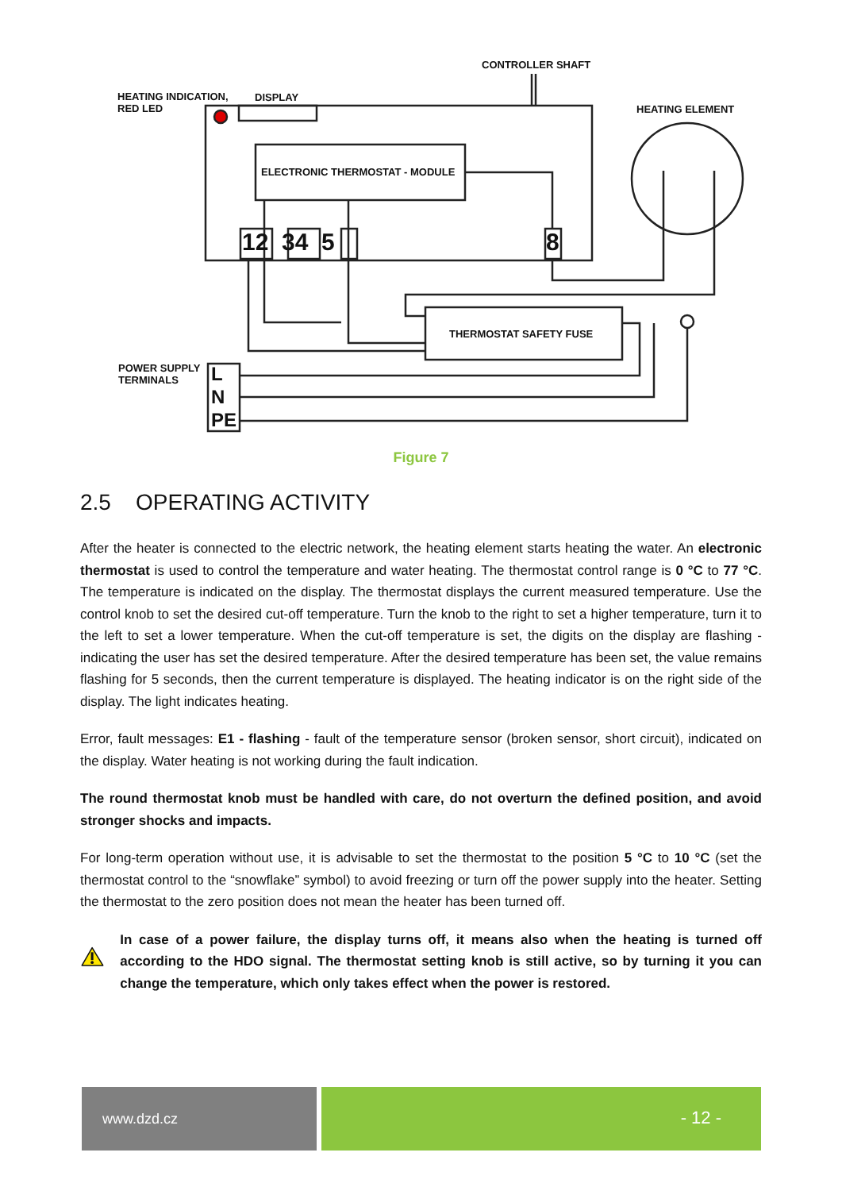CONTROLLER SHAFT
HEATING INDICATION,
RED LED
DISPLAY
HEATING ELEMENT
ELECTRONIC THERMOSTAT - MODULE
12 34 5 8
THERMOSTAT SAFETY FUSE
POWER SUPPLY
TERMINALS
L
N
PE
Figure 7
2.5 OPERATING ACTIVITY
After the heater is connected to the electric network, the heating element starts heating the water. An electronic thermostat is used to control the temperature and water heating. The thermostat control range is 0 °C to 77 °C. The temperature is indicated on the display. The thermostat displays the current measured temperature. Use the control knob to set the desired cut-off temperature. Turn the knob to the right to set a higher temperature, turn it to the left to set a lower temperature. When the cut-off temperature is set, the digits on the display are flashing - indicating the user has set the desired temperature. After the desired temperature has been set, the value remains flashing for 5 seconds, then the current temperature is displayed. The heating indicator is on the right side of the display. The light indicates heating.
Error, fault messages: E1 - flashing - fault of the temperature sensor (broken sensor, short circuit), indicated on the display. Water heating is not working during the fault indication.
The round thermostat knob must be handled with care, do not overturn the defined position, and avoid stronger shocks and impacts.
For long-term operation without use, it is advisable to set the thermostat to the position 5 °C to 10 °C (set the thermostat control to the “snowflake” symbol) to avoid freezing or turn off the power supply into the heater. Setting the thermostat to the zero position does not mean the heater has been turned off.
In case of a power failure, the display turns off, it means also when the heating is turned off according to the HDO signal. The thermostat setting knob is still active, so by turning it you can change the temperature, which only takes effect when the power is restored.
www.dzd.cz
- 12 -